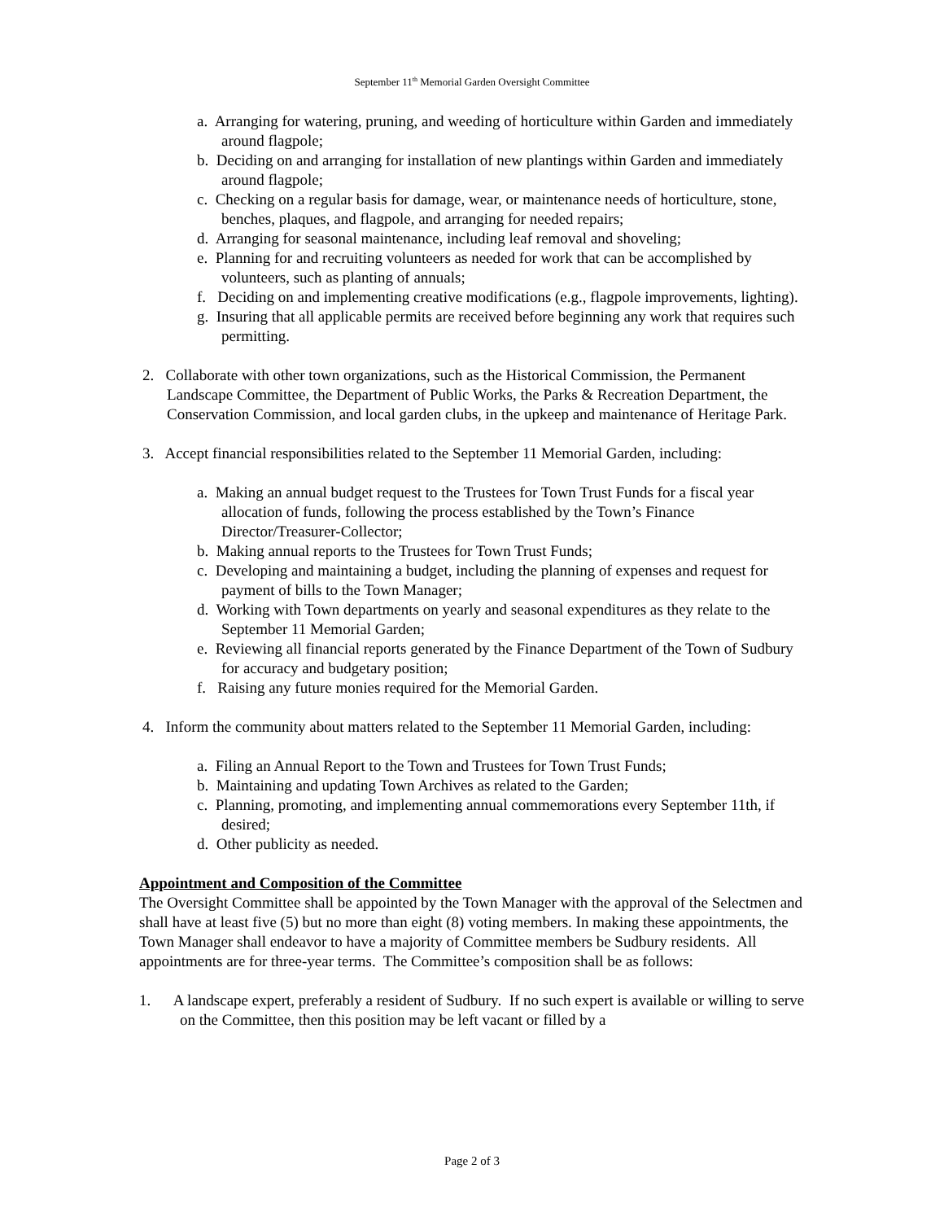September 11<sup>th</sup> Memorial Garden Oversight Committee
a. Arranging for watering, pruning, and weeding of horticulture within Garden and immediately around flagpole;
b. Deciding on and arranging for installation of new plantings within Garden and immediately around flagpole;
c. Checking on a regular basis for damage, wear, or maintenance needs of horticulture, stone, benches, plaques, and flagpole, and arranging for needed repairs;
d. Arranging for seasonal maintenance, including leaf removal and shoveling;
e. Planning for and recruiting volunteers as needed for work that can be accomplished by volunteers, such as planting of annuals;
f. Deciding on and implementing creative modifications (e.g., flagpole improvements, lighting).
g. Insuring that all applicable permits are received before beginning any work that requires such permitting.
2. Collaborate with other town organizations, such as the Historical Commission, the Permanent Landscape Committee, the Department of Public Works, the Parks & Recreation Department, the Conservation Commission, and local garden clubs, in the upkeep and maintenance of Heritage Park.
3. Accept financial responsibilities related to the September 11 Memorial Garden, including:
a. Making an annual budget request to the Trustees for Town Trust Funds for a fiscal year allocation of funds, following the process established by the Town’s Finance Director/Treasurer-Collector;
b. Making annual reports to the Trustees for Town Trust Funds;
c. Developing and maintaining a budget, including the planning of expenses and request for payment of bills to the Town Manager;
d. Working with Town departments on yearly and seasonal expenditures as they relate to the September 11 Memorial Garden;
e. Reviewing all financial reports generated by the Finance Department of the Town of Sudbury for accuracy and budgetary position;
f. Raising any future monies required for the Memorial Garden.
4. Inform the community about matters related to the September 11 Memorial Garden, including:
a. Filing an Annual Report to the Town and Trustees for Town Trust Funds;
b. Maintaining and updating Town Archives as related to the Garden;
c. Planning, promoting, and implementing annual commemorations every September 11th, if desired;
d. Other publicity as needed.
Appointment and Composition of the Committee
The Oversight Committee shall be appointed by the Town Manager with the approval of the Selectmen and shall have at least five (5) but no more than eight (8) voting members. In making these appointments, the Town Manager shall endeavor to have a majority of Committee members be Sudbury residents. All appointments are for three-year terms. The Committee’s composition shall be as follows:
1. A landscape expert, preferably a resident of Sudbury. If no such expert is available or willing to serve on the Committee, then this position may be left vacant or filled by a
Page 2 of 3